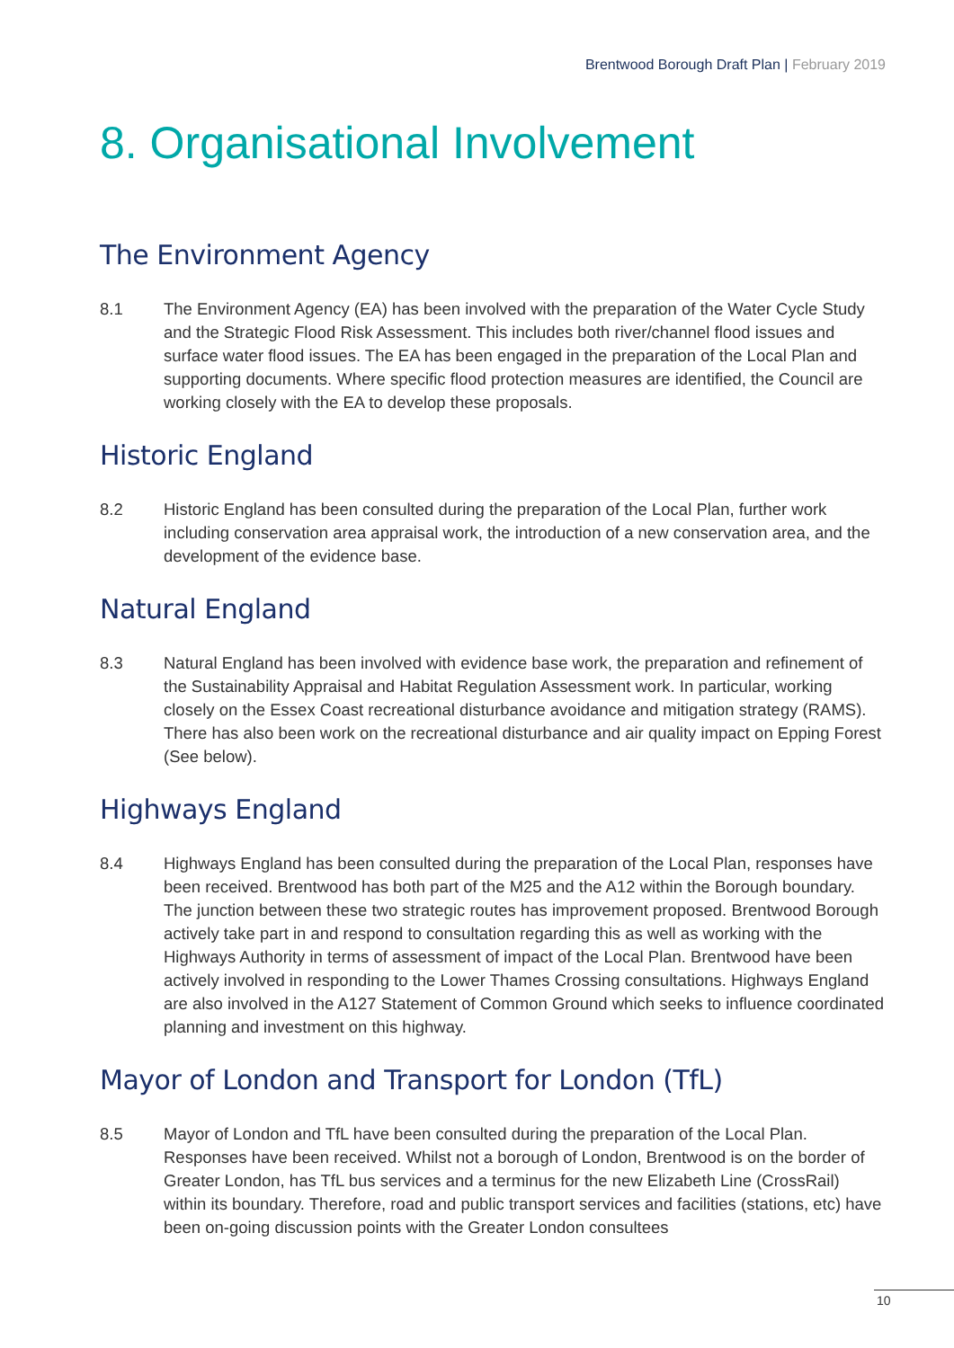Brentwood Borough Draft Plan | February 2019
8. Organisational Involvement
The Environment Agency
8.1 The Environment Agency (EA) has been involved with the preparation of the Water Cycle Study and the Strategic Flood Risk Assessment. This includes both river/channel flood issues and surface water flood issues. The EA has been engaged in the preparation of the Local Plan and supporting documents. Where specific flood protection measures are identified, the Council are working closely with the EA to develop these proposals.
Historic England
8.2 Historic England has been consulted during the preparation of the Local Plan, further work including conservation area appraisal work, the introduction of a new conservation area, and the development of the evidence base.
Natural England
8.3 Natural England has been involved with evidence base work, the preparation and refinement of the Sustainability Appraisal and Habitat Regulation Assessment work. In particular, working closely on the Essex Coast recreational disturbance avoidance and mitigation strategy (RAMS). There has also been work on the recreational disturbance and air quality impact on Epping Forest (See below).
Highways England
8.4 Highways England has been consulted during the preparation of the Local Plan, responses have been received. Brentwood has both part of the M25 and the A12 within the Borough boundary. The junction between these two strategic routes has improvement proposed. Brentwood Borough actively take part in and respond to consultation regarding this as well as working with the Highways Authority in terms of assessment of impact of the Local Plan. Brentwood have been actively involved in responding to the Lower Thames Crossing consultations. Highways England are also involved in the A127 Statement of Common Ground which seeks to influence coordinated planning and investment on this highway.
Mayor of London and Transport for London (TfL)
8.5 Mayor of London and TfL have been consulted during the preparation of the Local Plan. Responses have been received. Whilst not a borough of London, Brentwood is on the border of Greater London, has TfL bus services and a terminus for the new Elizabeth Line (CrossRail) within its boundary. Therefore, road and public transport services and facilities (stations, etc) have been on-going discussion points with the Greater London consultees
10